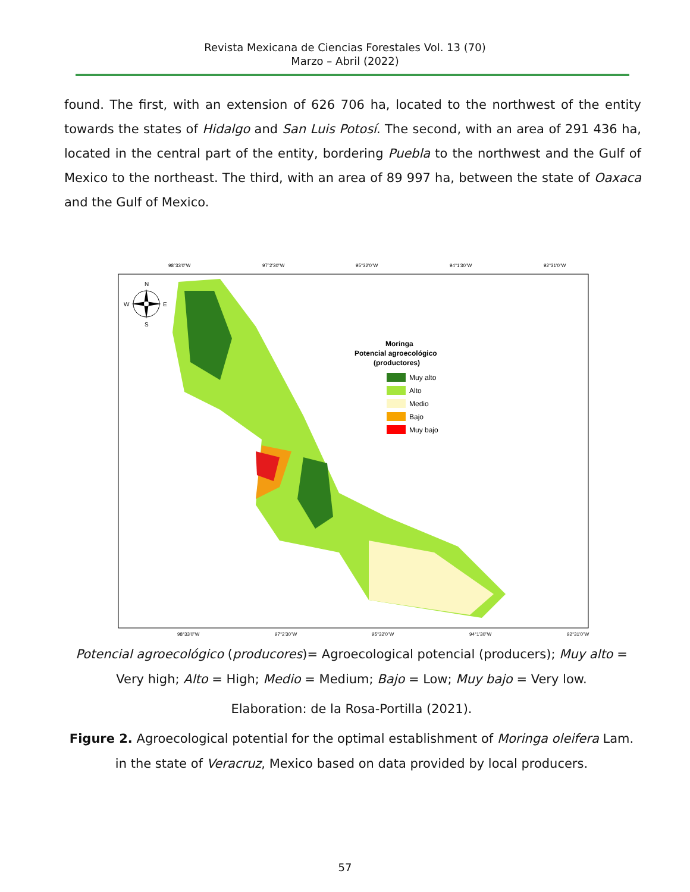Revista Mexicana de Ciencias Forestales Vol. 13 (70)
Marzo – Abril (2022)
found. The first, with an extension of 626 706 ha, located to the northwest of the entity towards the states of Hidalgo and San Luis Potosí. The second, with an area of 291 436 ha, located in the central part of the entity, bordering Puebla to the northwest and the Gulf of Mexico to the northeast. The third, with an area of 89 997 ha, between the state of Oaxaca and the Gulf of Mexico.
98°33'0"W
97°2'30"W
95°32'0"W
94°1'30"W
92°31'0"W
98°33'0"W
97°2'30"W
95°32'0"W
94°1'30"W
92°31'0"W
N
S
W
E
Moringa
Potencial agroecológico
(productores)
Muy alto
Alto
Medio
Bajo
Muy bajo
Potencial agroecológico (producores)= Agroecological potencial (producers); Muy alto = Very high; Alto = High; Medio = Medium; Bajo = Low; Muy bajo = Very low.
Elaboration: de la Rosa-Portilla (2021).
Figure 2. Agroecological potential for the optimal establishment of Moringa oleifera Lam. in the state of Veracruz, Mexico based on data provided by local producers.
57